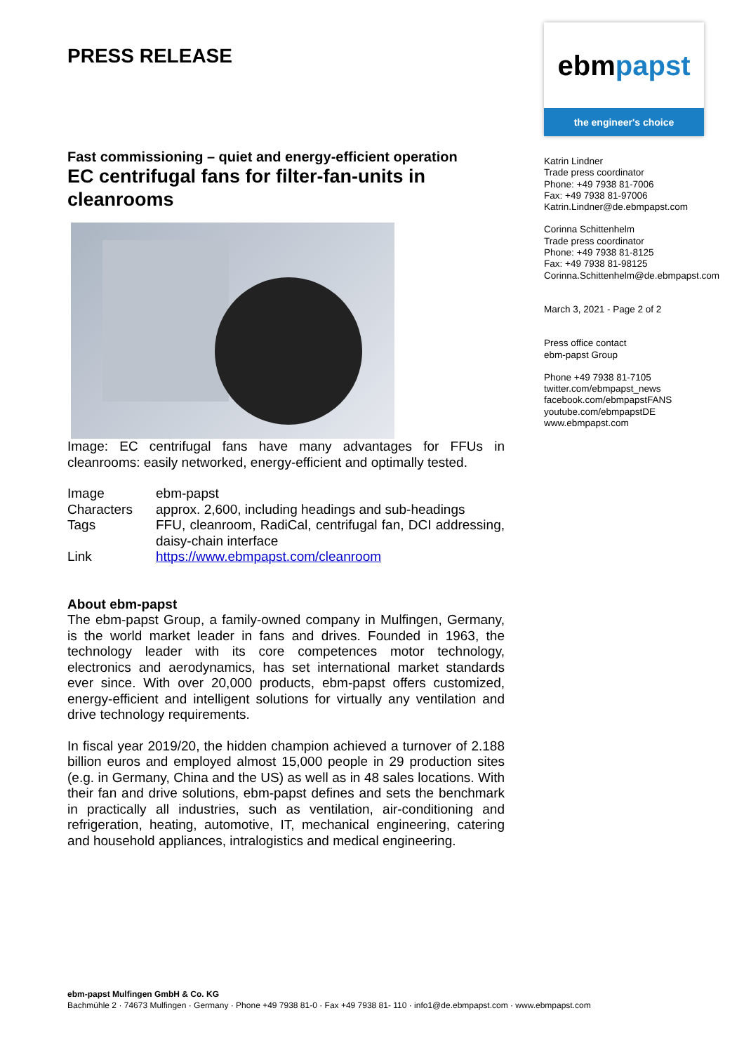PRESS RELEASE
Fast commissioning – quiet and energy-efficient operation
EC centrifugal fans for filter-fan-units in cleanrooms
Image: EC centrifugal fans have many advantages for FFUs in cleanrooms: easily networked, energy-efficient and optimally tested.
| Image | ebm-papst |
| Characters | approx. 2,600, including headings and sub-headings |
| Tags | FFU, cleanroom, RadiCal, centrifugal fan, DCI addressing, daisy-chain interface |
| Link | https://www.ebmpapst.com/cleanroom |
About ebm-papst
The ebm-papst Group, a family-owned company in Mulfingen, Germany, is the world market leader in fans and drives. Founded in 1963, the technology leader with its core competences motor technology, electronics and aerodynamics, has set international market standards ever since. With over 20,000 products, ebm-papst offers customized, energy-efficient and intelligent solutions for virtually any ventilation and drive technology requirements.
In fiscal year 2019/20, the hidden champion achieved a turnover of 2.188 billion euros and employed almost 15,000 people in 29 production sites (e.g. in Germany, China and the US) as well as in 48 sales locations. With their fan and drive solutions, ebm-papst defines and sets the benchmark in practically all industries, such as ventilation, air-conditioning and refrigeration, heating, automotive, IT, mechanical engineering, catering and household appliances, intralogistics and medical engineering.
ebmpapst
the engineer's choice
Katrin Lindner
Trade press coordinator
Phone: +49 7938 81-7006
Fax: +49 7938 81-97006
Katrin.Lindner@de.ebmpapst.com
Corinna Schittenhelm
Trade press coordinator
Phone: +49 7938 81-8125
Fax: +49 7938 81-98125
Corinna.Schittenhelm@de.ebmpapst.com
March 3, 2021 - Page 2 of 2
Press office contact
ebm-papst Group
Phone +49 7938 81-7105
twitter.com/ebmpapst_news
facebook.com/ebmpapstFANS
youtube.com/ebmpapstDE
www.ebmpapst.com
ebm-papst Mulfingen GmbH & Co. KG
Bachmühle 2 · 74673 Mulfingen · Germany · Phone +49 7938 81-0 · Fax +49 7938 81- 110 · info1@de.ebmpapst.com · www.ebmpapst.com